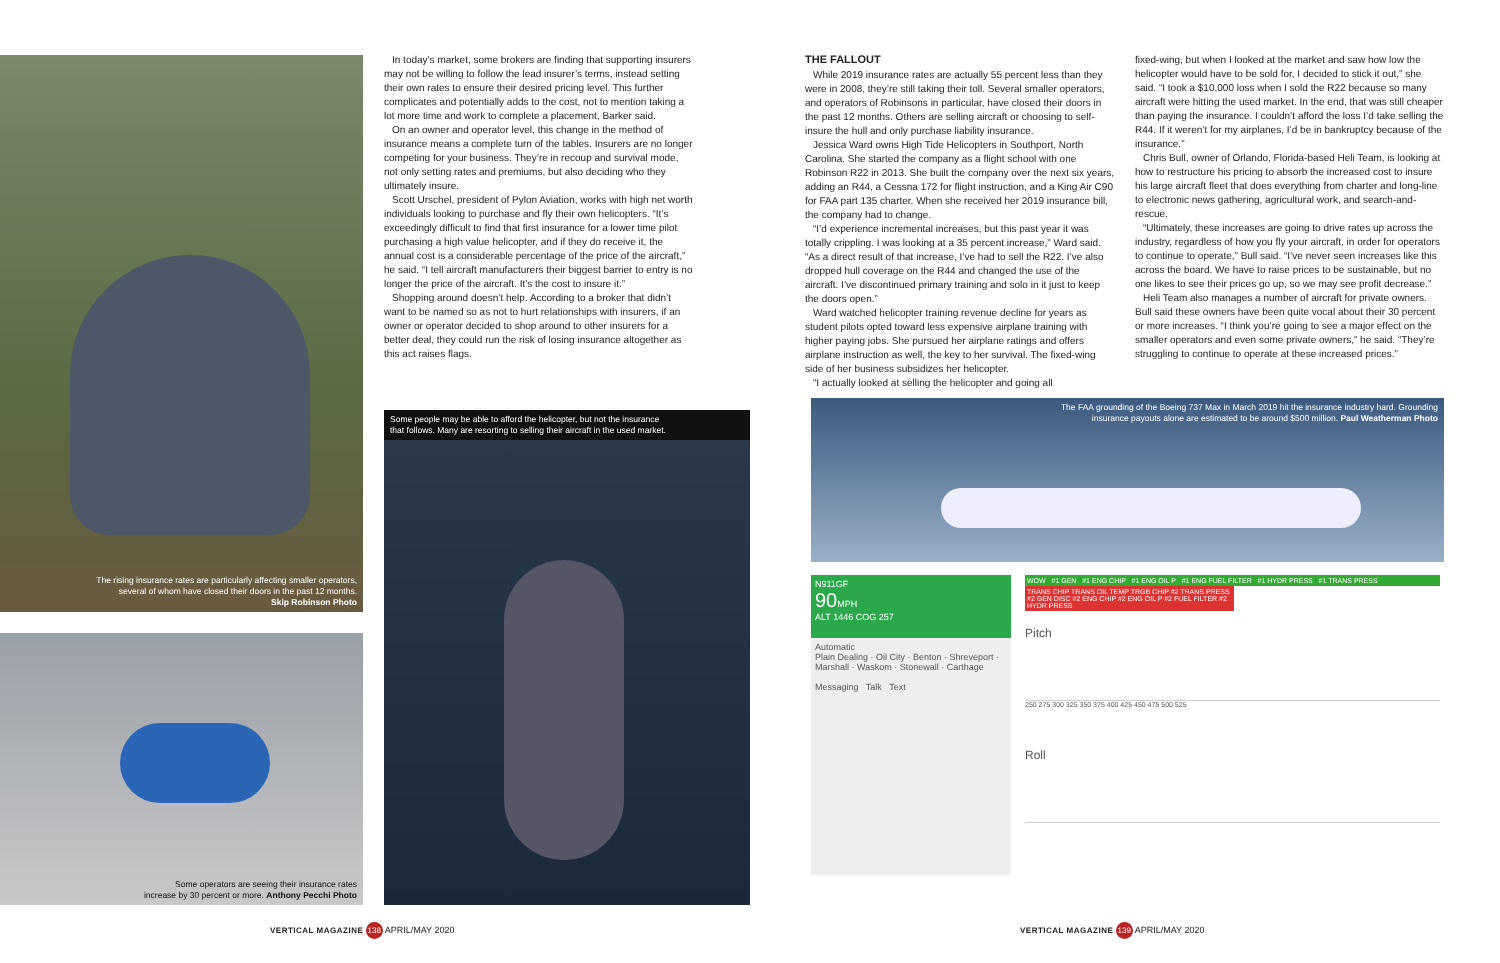The rising insurance rates are particularly affecting smaller operators,
several of whom have closed their doors in the past 12 months.
Skip Robinson Photo
Some operators are seeing their insurance rates
increase by 30 percent or more. Anthony Pecchi Photo
In today’s market, some brokers are finding that supporting insurers may not be willing to follow the lead insurer’s terms, instead setting their own rates to ensure their desired pricing level. This further complicates and potentially adds to the cost, not to mention taking a lot more time and work to complete a placement, Barker said.
On an owner and operator level, this change in the method of insurance means a complete turn of the tables. Insurers are no longer competing for your business. They’re in recoup and survival mode, not only setting rates and premiums, but also deciding who they ultimately insure.
Scott Urschel, president of Pylon Aviation, works with high net worth individuals looking to purchase and fly their own helicopters. “It’s exceedingly difficult to find that first insurance for a lower time pilot purchasing a high value helicopter, and if they do receive it, the annual cost is a considerable percentage of the price of the aircraft,” he said. “I tell aircraft manufacturers their biggest barrier to entry is no longer the price of the aircraft. It’s the cost to insure it.”
Shopping around doesn’t help. According to a broker that didn’t want to be named so as not to hurt relationships with insurers, if an owner or operator decided to shop around to other insurers for a better deal, they could run the risk of losing insurance altogether as this act raises flags.
Some people may be able to afford the helicopter, but not the insurance
that follows. Many are resorting to selling their aircraft in the used market.
THE FALLOUT
While 2019 insurance rates are actually 55 percent less than they were in 2008, they’re still taking their toll. Several smaller operators, and operators of Robinsons in particular, have closed their doors in the past 12 months. Others are selling aircraft or choosing to self-insure the hull and only purchase liability insurance.
Jessica Ward owns High Tide Helicopters in Southport, North Carolina. She started the company as a flight school with one Robinson R22 in 2013. She built the company over the next six years, adding an R44, a Cessna 172 for flight instruction, and a King Air C90 for FAA part 135 charter. When she received her 2019 insurance bill, the company had to change.
“I’d experience incremental increases, but this past year it was totally crippling. I was looking at a 35 percent increase,” Ward said. “As a direct result of that increase, I’ve had to sell the R22. I’ve also dropped hull coverage on the R44 and changed the use of the aircraft. I’ve discontinued primary training and solo in it just to keep the doors open.”
Ward watched helicopter training revenue decline for years as student pilots opted toward less expensive airplane training with higher paying jobs. She pursued her airplane ratings and offers airplane instruction as well, the key to her survival. The fixed-wing side of her business subsidizes her helicopter.
“I actually looked at selling the helicopter and going all
fixed-wing, but when I looked at the market and saw how low the helicopter would have to be sold for, I decided to stick it out,” she said. “I took a $10,000 loss when I sold the R22 because so many aircraft were hitting the used market. In the end, that was still cheaper than paying the insurance. I couldn’t afford the loss I’d take selling the R44. If it weren’t for my airplanes, I’d be in bankruptcy because of the insurance.”
Chris Bull, owner of Orlando, Florida-based Heli Team, is looking at how to restructure his pricing to absorb the increased cost to insure his large aircraft fleet that does everything from charter and long-line to electronic news gathering, agricultural work, and search-and-rescue.
“Ultimately, these increases are going to drive rates up across the industry, regardless of how you fly your aircraft, in order for operators to continue to operate,” Bull said. “I’ve never seen increases like this across the board. We have to raise prices to be sustainable, but no one likes to see their prices go up, so we may see profit decrease.”
Heli Team also manages a number of aircraft for private owners. Bull said these owners have been quite vocal about their 30 percent or more increases. “I think you’re going to see a major effect on the smaller operators and even some private owners,” he said. “They’re struggling to continue to operate at these increased prices.”
The FAA grounding of the Boeing 737 Max in March 2019 hit the insurance industry hard. Grounding
insurance payouts alone are estimated to be around $500 million. Paul Weatherman Photo
N911GF
90 MPH
ALT 1446 COG 257
Automatic
Plain Dealing · Oil City · Benton · Shreveport · Marshall · Waskom · Stonewall · Carthage
Messaging Talk Text
WOW #1 GEN #1 ENG CHIP #1 ENG OIL P #1 ENG FUEL FILTER #1 HYDR PRESS #1 TRANS PRESS
TRANS CHIP TRANS OIL TEMP TRGB CHIP #2 TRANS PRESS #2 GEN DISC #2 ENG CHIP #2 ENG OIL P #2 FUEL FILTER #2 HYDR PRESS
Pitch
250 275 300 325 350 375 400 425 450 475 500 525
Roll
VERTICAL MAGAZINE 138 APRIL/MAY 2020
VERTICAL MAGAZINE 139 APRIL/MAY 2020